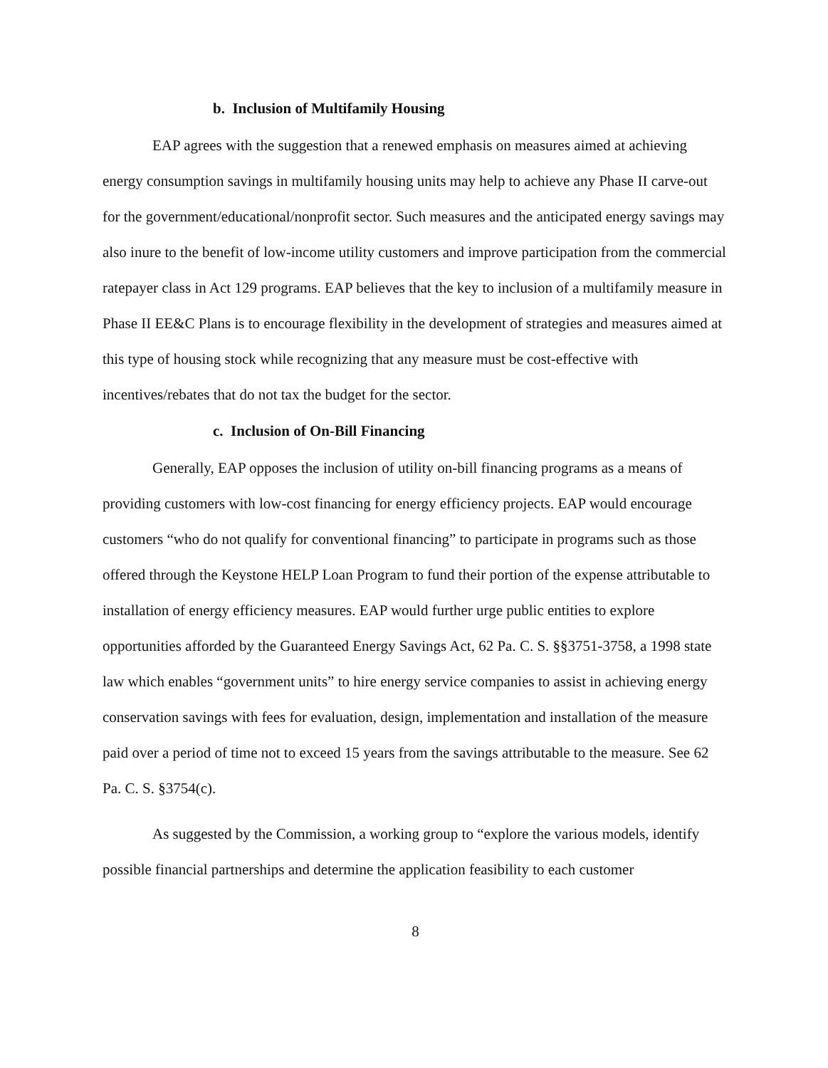b. Inclusion of Multifamily Housing
EAP agrees with the suggestion that a renewed emphasis on measures aimed at achieving energy consumption savings in multifamily housing units may help to achieve any Phase II carve-out for the government/educational/nonprofit sector. Such measures and the anticipated energy savings may also inure to the benefit of low-income utility customers and improve participation from the commercial ratepayer class in Act 129 programs. EAP believes that the key to inclusion of a multifamily measure in Phase II EE&C Plans is to encourage flexibility in the development of strategies and measures aimed at this type of housing stock while recognizing that any measure must be cost-effective with incentives/rebates that do not tax the budget for the sector.
c. Inclusion of On-Bill Financing
Generally, EAP opposes the inclusion of utility on-bill financing programs as a means of providing customers with low-cost financing for energy efficiency projects. EAP would encourage customers “who do not qualify for conventional financing” to participate in programs such as those offered through the Keystone HELP Loan Program to fund their portion of the expense attributable to installation of energy efficiency measures. EAP would further urge public entities to explore opportunities afforded by the Guaranteed Energy Savings Act, 62 Pa. C. S. §§3751-3758, a 1998 state law which enables “government units” to hire energy service companies to assist in achieving energy conservation savings with fees for evaluation, design, implementation and installation of the measure paid over a period of time not to exceed 15 years from the savings attributable to the measure. See 62 Pa. C. S. §3754(c).
As suggested by the Commission, a working group to “explore the various models, identify possible financial partnerships and determine the application feasibility to each customer
8